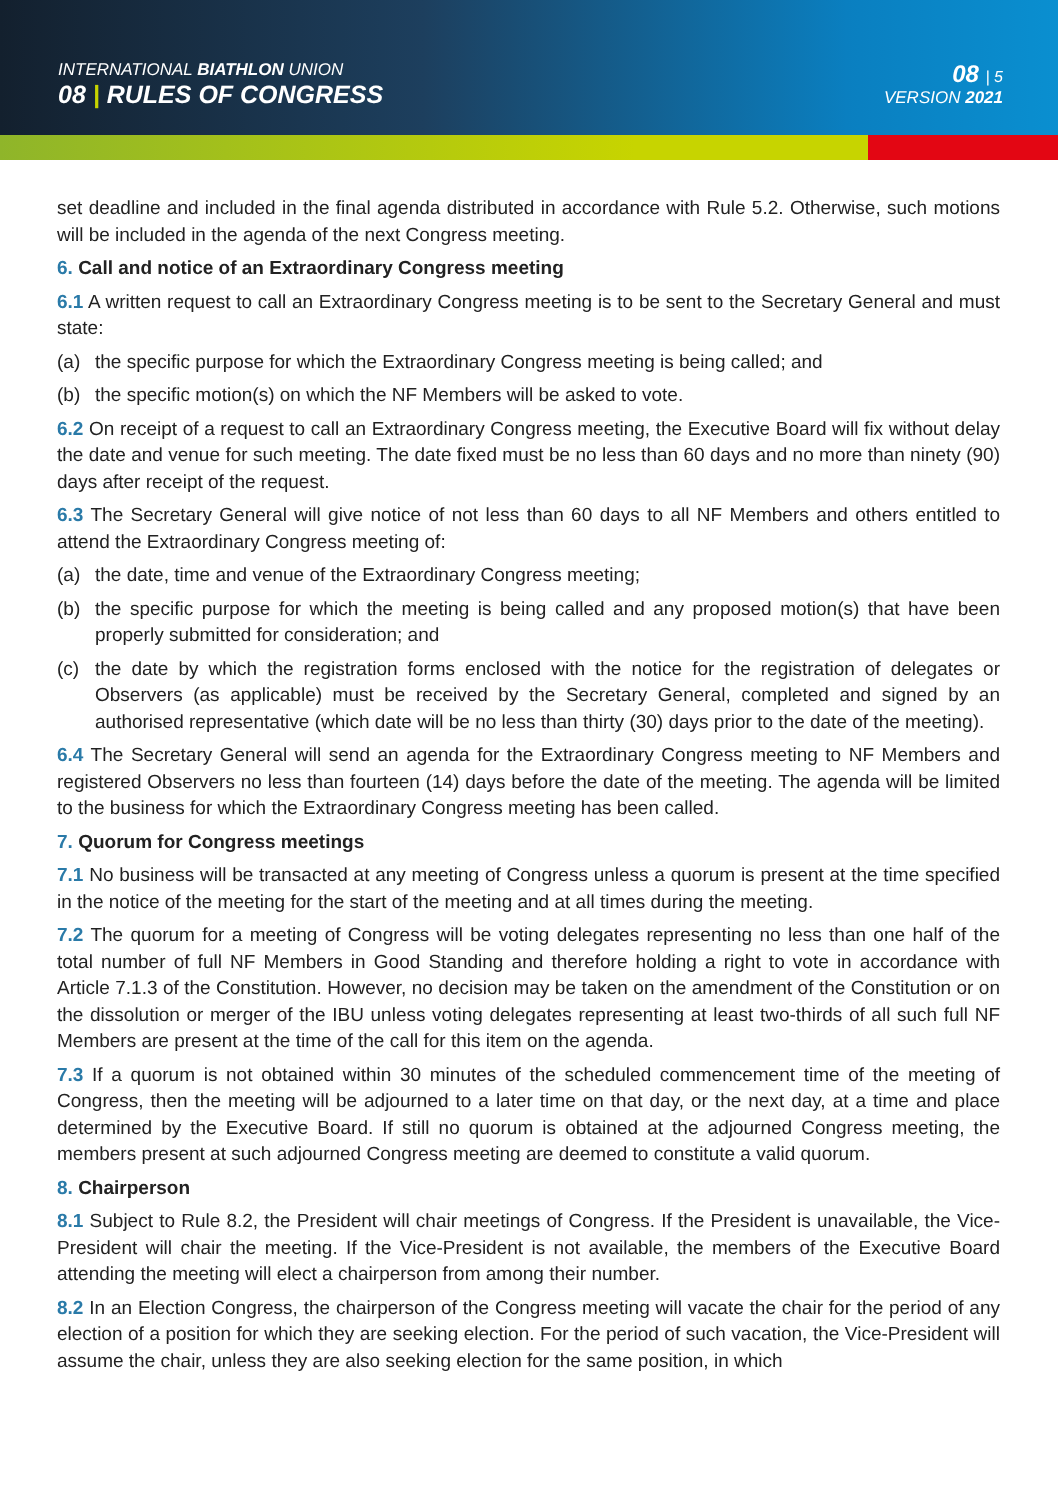INTERNATIONAL BIATHLON UNION
08 | RULES OF CONGRESS
08 | 5
VERSION 2021
set deadline and included in the final agenda distributed in accordance with Rule 5.2. Otherwise, such motions will be included in the agenda of the next Congress meeting.
6. Call and notice of an Extraordinary Congress meeting
6.1 A written request to call an Extraordinary Congress meeting is to be sent to the Secretary General and must state:
(a) the specific purpose for which the Extraordinary Congress meeting is being called; and
(b) the specific motion(s) on which the NF Members will be asked to vote.
6.2 On receipt of a request to call an Extraordinary Congress meeting, the Executive Board will fix without delay the date and venue for such meeting. The date fixed must be no less than 60 days and no more than ninety (90) days after receipt of the request.
6.3 The Secretary General will give notice of not less than 60 days to all NF Members and others entitled to attend the Extraordinary Congress meeting of:
(a) the date, time and venue of the Extraordinary Congress meeting;
(b) the specific purpose for which the meeting is being called and any proposed motion(s) that have been properly submitted for consideration; and
(c) the date by which the registration forms enclosed with the notice for the registration of delegates or Observers (as applicable) must be received by the Secretary General, completed and signed by an authorised representative (which date will be no less than thirty (30) days prior to the date of the meeting).
6.4 The Secretary General will send an agenda for the Extraordinary Congress meeting to NF Members and registered Observers no less than fourteen (14) days before the date of the meeting. The agenda will be limited to the business for which the Extraordinary Congress meeting has been called.
7. Quorum for Congress meetings
7.1 No business will be transacted at any meeting of Congress unless a quorum is present at the time specified in the notice of the meeting for the start of the meeting and at all times during the meeting.
7.2 The quorum for a meeting of Congress will be voting delegates representing no less than one half of the total number of full NF Members in Good Standing and therefore holding a right to vote in accordance with Article 7.1.3 of the Constitution. However, no decision may be taken on the amendment of the Constitution or on the dissolution or merger of the IBU unless voting delegates representing at least two-thirds of all such full NF Members are present at the time of the call for this item on the agenda.
7.3 If a quorum is not obtained within 30 minutes of the scheduled commencement time of the meeting of Congress, then the meeting will be adjourned to a later time on that day, or the next day, at a time and place determined by the Executive Board. If still no quorum is obtained at the adjourned Congress meeting, the members present at such adjourned Congress meeting are deemed to constitute a valid quorum.
8. Chairperson
8.1 Subject to Rule 8.2, the President will chair meetings of Congress. If the President is unavailable, the Vice-President will chair the meeting. If the Vice-President is not available, the members of the Executive Board attending the meeting will elect a chairperson from among their number.
8.2 In an Election Congress, the chairperson of the Congress meeting will vacate the chair for the period of any election of a position for which they are seeking election. For the period of such vacation, the Vice-President will assume the chair, unless they are also seeking election for the same position, in which